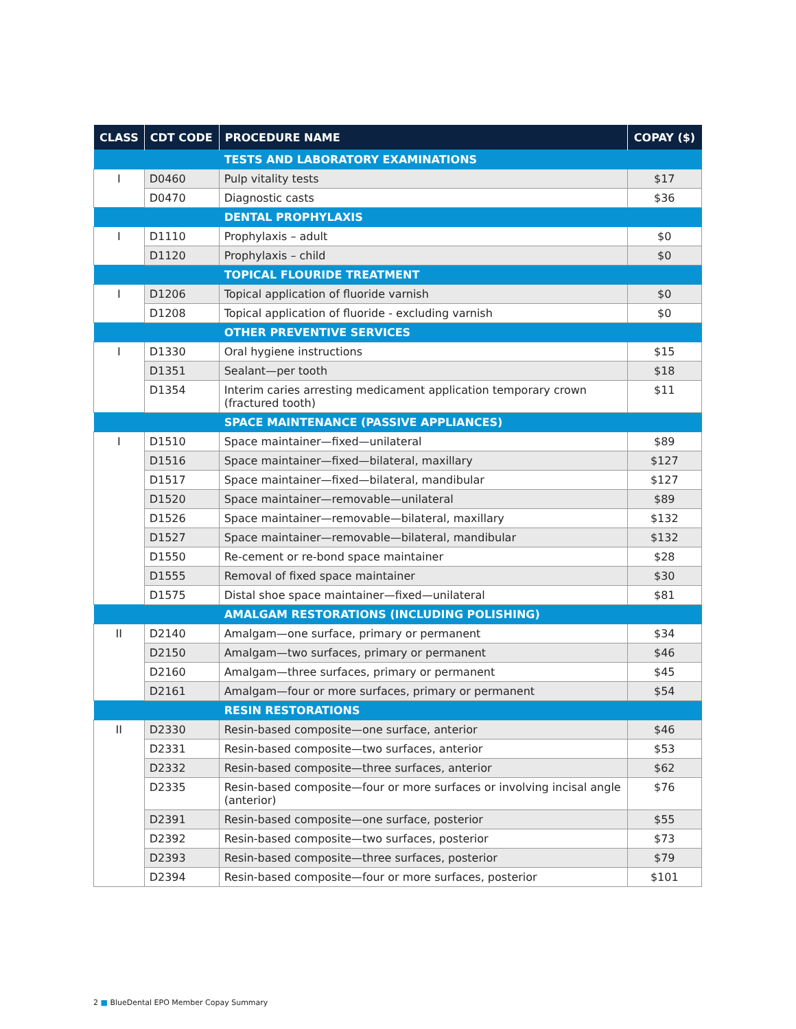| CLASS | CDT CODE | PROCEDURE NAME | COPAY ($) |
| --- | --- | --- | --- |
| | | TESTS AND LABORATORY EXAMINATIONS | |
| I | D0460 | Pulp vitality tests | $17 |
| | D0470 | Diagnostic casts | $36 |
| | | DENTAL PROPHYLAXIS | |
| I | D1110 | Prophylaxis – adult | $0 |
| | D1120 | Prophylaxis – child | $0 |
| | | TOPICAL FLOURIDE TREATMENT | |
| I | D1206 | Topical application of fluoride varnish | $0 |
| | D1208 | Topical application of fluoride - excluding varnish | $0 |
| | | OTHER PREVENTIVE SERVICES | |
| I | D1330 | Oral hygiene instructions | $15 |
| | D1351 | Sealant—per tooth | $18 |
| | D1354 | Interim caries arresting medicament application temporary crown (fractured tooth) | $11 |
| | | SPACE MAINTENANCE (PASSIVE APPLIANCES) | |
| I | D1510 | Space maintainer—fixed—unilateral | $89 |
| | D1516 | Space maintainer—fixed—bilateral, maxillary | $127 |
| | D1517 | Space maintainer—fixed—bilateral, mandibular | $127 |
| | D1520 | Space maintainer—removable—unilateral | $89 |
| | D1526 | Space maintainer—removable—bilateral, maxillary | $132 |
| | D1527 | Space maintainer—removable—bilateral, mandibular | $132 |
| | D1550 | Re-cement or re-bond space maintainer | $28 |
| | D1555 | Removal of fixed space maintainer | $30 |
| | D1575 | Distal shoe space maintainer—fixed—unilateral | $81 |
| | | AMALGAM RESTORATIONS (INCLUDING POLISHING) | |
| II | D2140 | Amalgam—one surface, primary or permanent | $34 |
| | D2150 | Amalgam—two surfaces, primary or permanent | $46 |
| | D2160 | Amalgam—three surfaces, primary or permanent | $45 |
| | D2161 | Amalgam—four or more surfaces, primary or permanent | $54 |
| | | RESIN RESTORATIONS | |
| II | D2330 | Resin-based composite—one surface, anterior | $46 |
| | D2331 | Resin-based composite—two surfaces, anterior | $53 |
| | D2332 | Resin-based composite—three surfaces, anterior | $62 |
| | D2335 | Resin-based composite—four or more surfaces or involving incisal angle (anterior) | $76 |
| | D2391 | Resin-based composite—one surface, posterior | $55 |
| | D2392 | Resin-based composite—two surfaces, posterior | $73 |
| | D2393 | Resin-based composite—three surfaces, posterior | $79 |
| | D2394 | Resin-based composite—four or more surfaces, posterior | $101 |
2 ■ BlueDental EPO Member Copay Summary